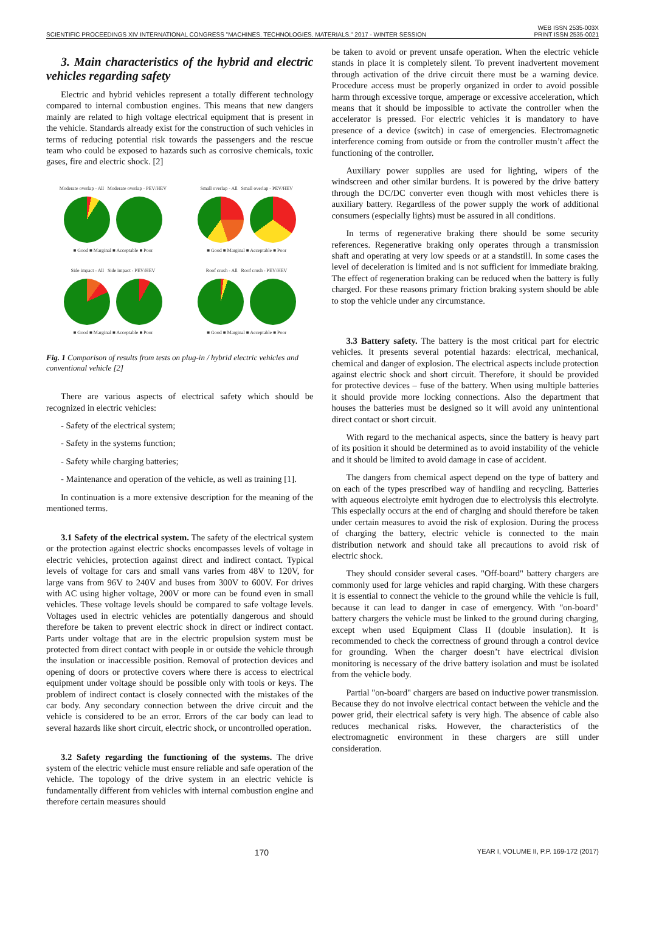SCIENTIFIC PROCEEDINGS XIV INTERNATIONAL CONGRESS "MACHINES. TECHNOLOGIES. MATERIALS." 2017 - WINTER SESSION WEB ISSN 2535-003X
PRINT ISSN 2535-0021
3. Main characteristics of the hybrid and electric vehicles regarding safety
Electric and hybrid vehicles represent a totally different technology compared to internal combustion engines. This means that new dangers mainly are related to high voltage electrical equipment that is present in the vehicle. Standards already exist for the construction of such vehicles in terms of reducing potential risk towards the passengers and the rescue team who could be exposed to hazards such as corrosive chemicals, toxic gases, fire and electric shock. [2]
Moderate overlap - All Moderate overlap - PEV/HEV
■ Good ■ Marginal ■ Acceptable ■ Poor
Small overlap - All Small overlap - PEV/HEV
■ Good ■ Marginal ■ Acceptable ■ Poor
Side impact - All Side impact - PEV/HEV
■ Good ■ Marginal ■ Acceptable ■ Poor
Roof crush - All Roof crush - PEV/HEV
■ Good ■ Marginal ■ Acceptable ■ Poor
Fig. 1 Comparison of results from tests on plug-in / hybrid electric vehicles and conventional vehicle [2]
There are various aspects of electrical safety which should be recognized in electric vehicles:
- Safety of the electrical system;
- Safety in the systems function;
- Safety while charging batteries;
- Maintenance and operation of the vehicle, as well as training [1].
In continuation is a more extensive description for the meaning of the mentioned terms.
3.1 Safety of the electrical system. The safety of the electrical system or the protection against electric shocks encompasses levels of voltage in electric vehicles, protection against direct and indirect contact. Typical levels of voltage for cars and small vans varies from 48V to 120V, for large vans from 96V to 240V and buses from 300V to 600V. For drives with AC using higher voltage, 200V or more can be found even in small vehicles. These voltage levels should be compared to safe voltage levels. Voltages used in electric vehicles are potentially dangerous and should therefore be taken to prevent electric shock in direct or indirect contact. Parts under voltage that are in the electric propulsion system must be protected from direct contact with people in or outside the vehicle through the insulation or inaccessible position. Removal of protection devices and opening of doors or protective covers where there is access to electrical equipment under voltage should be possible only with tools or keys. The problem of indirect contact is closely connected with the mistakes of the car body. Any secondary connection between the drive circuit and the vehicle is considered to be an error. Errors of the car body can lead to several hazards like short circuit, electric shock, or uncontrolled operation.
3.2 Safety regarding the functioning of the systems. The drive system of the electric vehicle must ensure reliable and safe operation of the vehicle. The topology of the drive system in an electric vehicle is fundamentally different from vehicles with internal combustion engine and therefore certain measures should
be taken to avoid or prevent unsafe operation. When the electric vehicle stands in place it is completely silent. To prevent inadvertent movement through activation of the drive circuit there must be a warning device. Procedure access must be properly organized in order to avoid possible harm through excessive torque, amperage or excessive acceleration, which means that it should be impossible to activate the controller when the accelerator is pressed. For electric vehicles it is mandatory to have presence of a device (switch) in case of emergencies. Electromagnetic interference coming from outside or from the controller mustn’t affect the functioning of the controller.
Auxiliary power supplies are used for lighting, wipers of the windscreen and other similar burdens. It is powered by the drive battery through the DC/DC converter even though with most vehicles there is auxiliary battery. Regardless of the power supply the work of additional consumers (especially lights) must be assured in all conditions.
In terms of regenerative braking there should be some security references. Regenerative braking only operates through a transmission shaft and operating at very low speeds or at a standstill. In some cases the level of deceleration is limited and is not sufficient for immediate braking. The effect of regeneration braking can be reduced when the battery is fully charged. For these reasons primary friction braking system should be able to stop the vehicle under any circumstance.
3.3 Battery safety. The battery is the most critical part for electric vehicles. It presents several potential hazards: electrical, mechanical, chemical and danger of explosion. The electrical aspects include protection against electric shock and short circuit. Therefore, it should be provided for protective devices – fuse of the battery. When using multiple batteries it should provide more locking connections. Also the department that houses the batteries must be designed so it will avoid any unintentional direct contact or short circuit.
With regard to the mechanical aspects, since the battery is heavy part of its position it should be determined as to avoid instability of the vehicle and it should be limited to avoid damage in case of accident.
The dangers from chemical aspect depend on the type of battery and on each of the types prescribed way of handling and recycling. Batteries with aqueous electrolyte emit hydrogen due to electrolysis this electrolyte. This especially occurs at the end of charging and should therefore be taken under certain measures to avoid the risk of explosion. During the process of charging the battery, electric vehicle is connected to the main distribution network and should take all precautions to avoid risk of electric shock.
They should consider several cases. "Off-board" battery chargers are commonly used for large vehicles and rapid charging. With these chargers it is essential to connect the vehicle to the ground while the vehicle is full, because it can lead to danger in case of emergency. With "on-board" battery chargers the vehicle must be linked to the ground during charging, except when used Equipment Class II (double insulation). It is recommended to check the correctness of ground through a control device for grounding. When the charger doesn’t have electrical division monitoring is necessary of the drive battery isolation and must be isolated from the vehicle body.
Partial "on-board" chargers are based on inductive power transmission. Because they do not involve electrical contact between the vehicle and the power grid, their electrical safety is very high. The absence of cable also reduces mechanical risks. However, the characteristics of the electromagnetic environment in these chargers are still under consideration.
170 YEAR I, VOLUME II, P.P. 169-172 (2017)